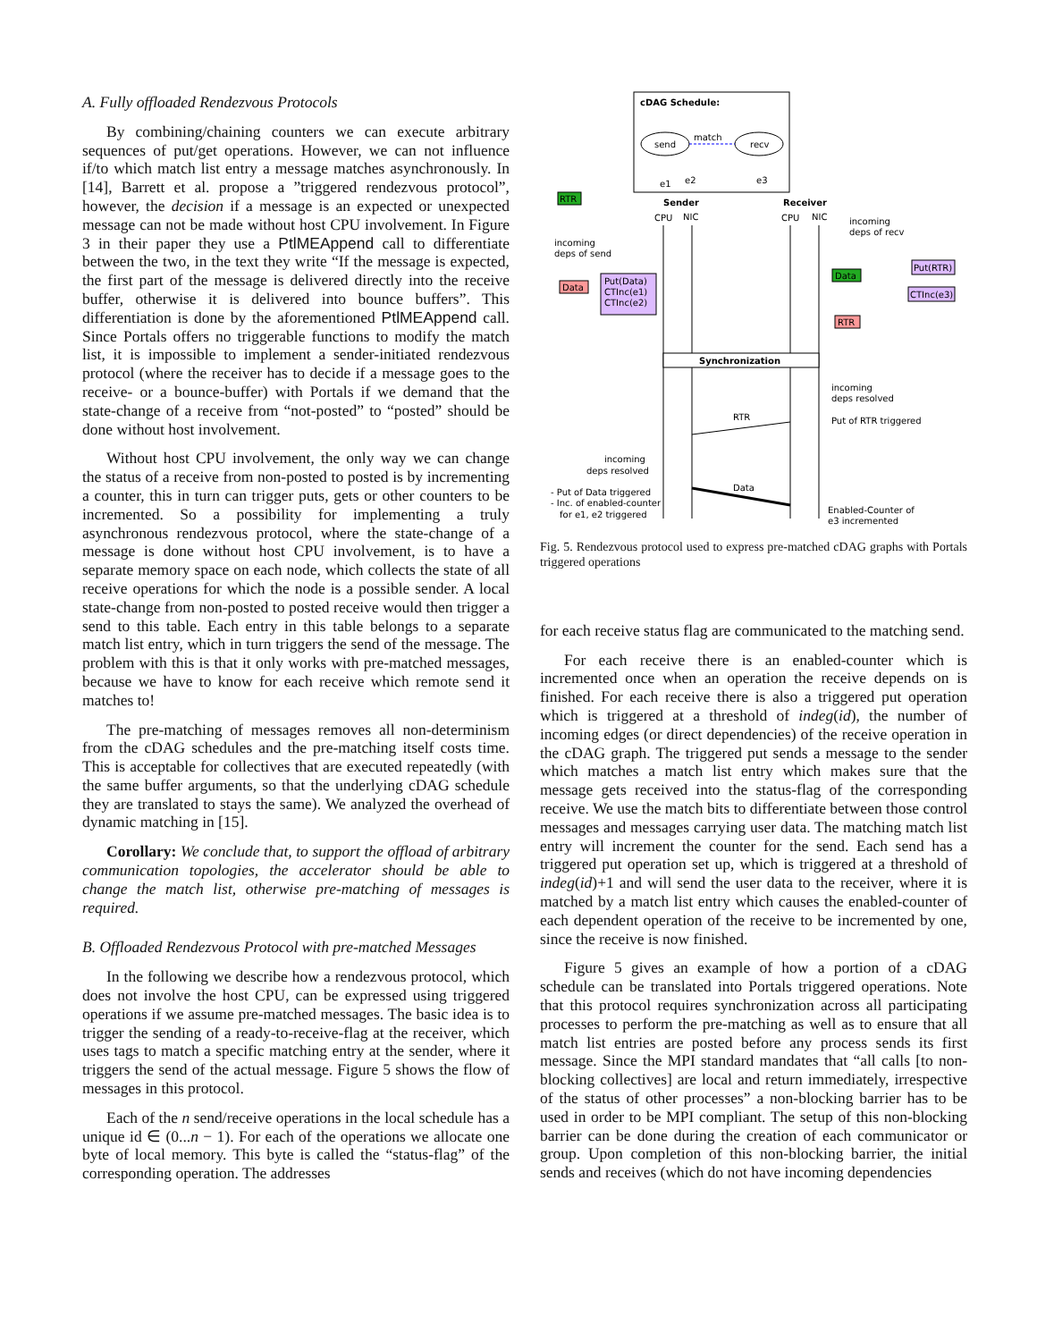A. Fully offloaded Rendezvous Protocols
By combining/chaining counters we can execute arbitrary sequences of put/get operations. However, we can not influence if/to which match list entry a message matches asynchronously. In [14], Barrett et al. propose a ”triggered rendezvous protocol”, however, the decision if a message is an expected or unexpected message can not be made without host CPU involvement. In Figure 3 in their paper they use a PtlMEAppend call to differentiate between the two, in the text they write “If the message is expected, the first part of the message is delivered directly into the receive buffer, otherwise it is delivered into bounce buffers”. This differentiation is done by the aforementioned PtlMEAppend call. Since Portals offers no triggerable functions to modify the match list, it is impossible to implement a sender-initiated rendezvous protocol (where the receiver has to decide if a message goes to the receive- or a bounce-buffer) with Portals if we demand that the state-change of a receive from “not-posted” to “posted” should be done without host involvement.
Without host CPU involvement, the only way we can change the status of a receive from non-posted to posted is by incrementing a counter, this in turn can trigger puts, gets or other counters to be incremented. So a possibility for implementing a truly asynchronous rendezvous protocol, where the state-change of a message is done without host CPU involvement, is to have a separate memory space on each node, which collects the state of all receive operations for which the node is a possible sender. A local state-change from non-posted to posted receive would then trigger a send to this table. Each entry in this table belongs to a separate match list entry, which in turn triggers the send of the message. The problem with this is that it only works with pre-matched messages, because we have to know for each receive which remote send it matches to!
The pre-matching of messages removes all non-determinism from the cDAG schedules and the pre-matching itself costs time. This is acceptable for collectives that are executed repeatedly (with the same buffer arguments, so that the underlying cDAG schedule they are translated to stays the same). We analyzed the overhead of dynamic matching in [15].
Corollary: We conclude that, to support the offload of arbitrary communication topologies, the accelerator should be able to change the match list, otherwise pre-matching of messages is required.
B. Offloaded Rendezvous Protocol with pre-matched Messages
In the following we describe how a rendezvous protocol, which does not involve the host CPU, can be expressed using triggered operations if we assume pre-matched messages. The basic idea is to trigger the sending of a ready-to-receive-flag at the receiver, which uses tags to match a specific matching entry at the sender, where it triggers the send of the actual message. Figure 5 shows the flow of messages in this protocol.
Each of the n send/receive operations in the local schedule has a unique id ∈ (0...n − 1). For each of the operations we allocate one byte of local memory. This byte is called the “status-flag” of the corresponding operation. The addresses
cDAG Schedule:
send
recv
match
e1
e2
e3
Sender
Receiver
CPU
NIC
CPU
NIC
RTR
incoming
deps of send
Data
Put(Data)
CTInc(e1)
CTInc(e2)
incoming
deps of recv
Data
Put(RTR)
CTInc(e3)
RTR
Synchronization
incoming
deps resolved
Put of RTR triggered
RTR
incoming
deps resolved
- Put of Data triggered
- Inc. of enabled-counter
for e1, e2 triggered
Data
Enabled-Counter of
e3 incremented
Fig. 5. Rendezvous protocol used to express pre-matched cDAG graphs with Portals triggered operations
for each receive status flag are communicated to the matching send.
For each receive there is an enabled-counter which is incremented once when an operation the receive depends on is finished. For each receive there is also a triggered put operation which is triggered at a threshold of indeg(id), the number of incoming edges (or direct dependencies) of the receive operation in the cDAG graph. The triggered put sends a message to the sender which matches a match list entry which makes sure that the message gets received into the status-flag of the corresponding receive. We use the match bits to differentiate between those control messages and messages carrying user data. The matching match list entry will increment the counter for the send. Each send has a triggered put operation set up, which is triggered at a threshold of indeg(id)+1 and will send the user data to the receiver, where it is matched by a match list entry which causes the enabled-counter of each dependent operation of the receive to be incremented by one, since the receive is now finished.
Figure 5 gives an example of how a portion of a cDAG schedule can be translated into Portals triggered operations. Note that this protocol requires synchronization across all participating processes to perform the pre-matching as well as to ensure that all match list entries are posted before any process sends its first message. Since the MPI standard mandates that “all calls [to non-blocking collectives] are local and return immediately, irrespective of the status of other processes” a non-blocking barrier has to be used in order to be MPI compliant. The setup of this non-blocking barrier can be done during the creation of each communicator or group. Upon completion of this non-blocking barrier, the initial sends and receives (which do not have incoming dependencies